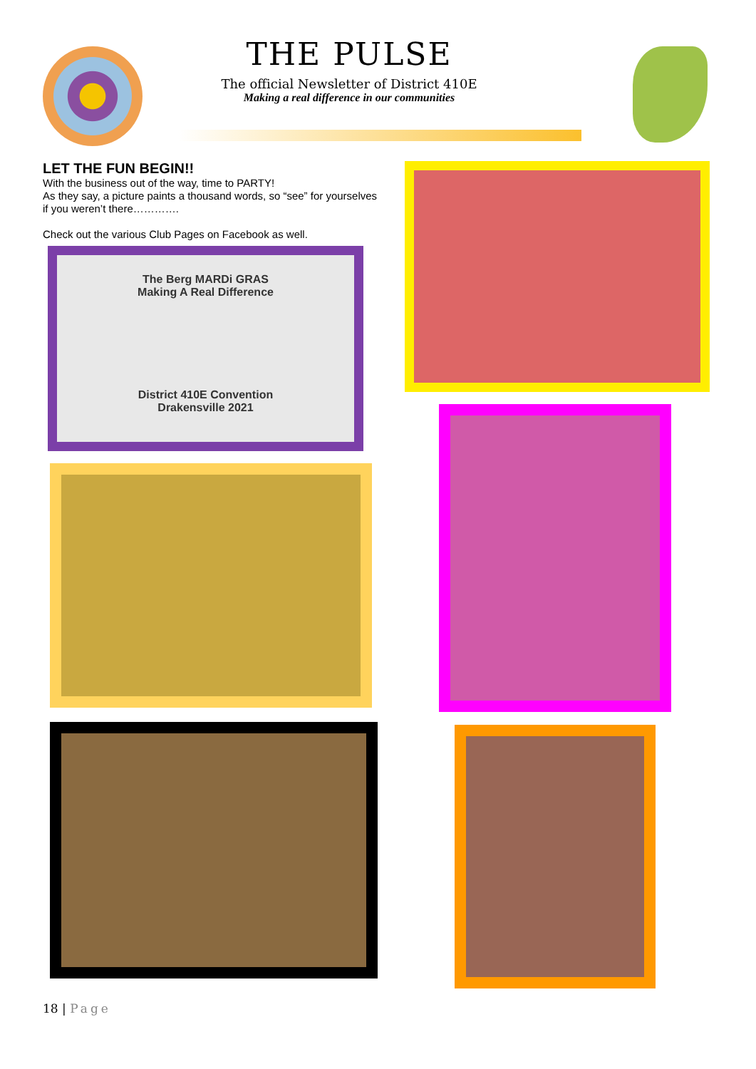THE PULSE
The official Newsletter of District 410E
Making a real difference in our communities
LET THE FUN BEGIN!!
With the business out of the way, time to PARTY!
As they say, a picture paints a thousand words, so “see” for yourselves if you weren’t there………….
Check out the various Club Pages on Facebook as well.
The Berg MARDi GRAS
Making A Real Difference
District 410E Convention
Drakensville 2021
18 | Page